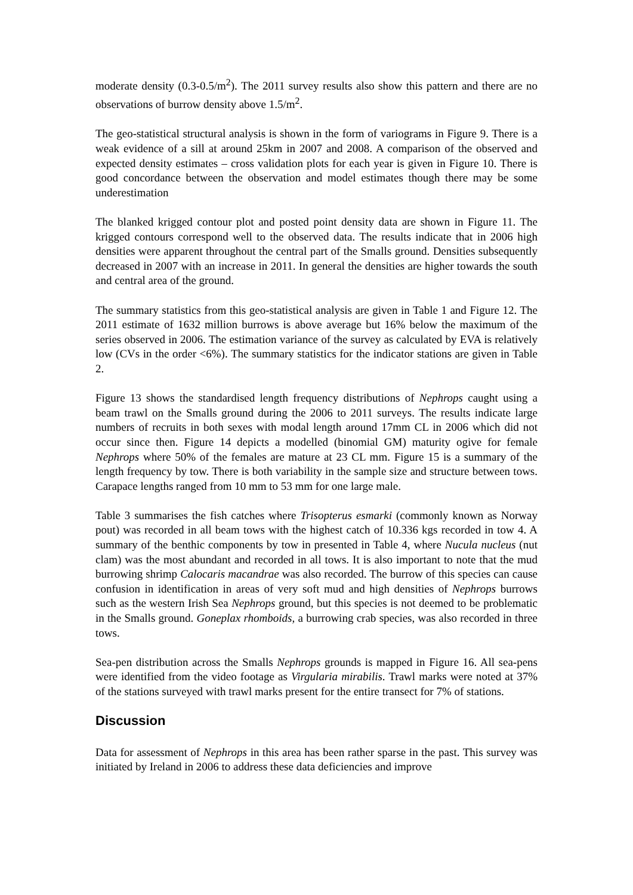moderate density (0.3-0.5/m<sup>2</sup>). The 2011 survey results also show this pattern and there are no observations of burrow density above 1.5/m<sup>2</sup>.
The geo-statistical structural analysis is shown in the form of variograms in Figure 9. There is a weak evidence of a sill at around 25km in 2007 and 2008. A comparison of the observed and expected density estimates – cross validation plots for each year is given in Figure 10. There is good concordance between the observation and model estimates though there may be some underestimation
The blanked krigged contour plot and posted point density data are shown in Figure 11. The krigged contours correspond well to the observed data. The results indicate that in 2006 high densities were apparent throughout the central part of the Smalls ground. Densities subsequently decreased in 2007 with an increase in 2011. In general the densities are higher towards the south and central area of the ground.
The summary statistics from this geo-statistical analysis are given in Table 1 and Figure 12. The 2011 estimate of 1632 million burrows is above average but 16% below the maximum of the series observed in 2006. The estimation variance of the survey as calculated by EVA is relatively low (CVs in the order <6%). The summary statistics for the indicator stations are given in Table 2.
Figure 13 shows the standardised length frequency distributions of Nephrops caught using a beam trawl on the Smalls ground during the 2006 to 2011 surveys. The results indicate large numbers of recruits in both sexes with modal length around 17mm CL in 2006 which did not occur since then. Figure 14 depicts a modelled (binomial GM) maturity ogive for female Nephrops where 50% of the females are mature at 23 CL mm. Figure 15 is a summary of the length frequency by tow. There is both variability in the sample size and structure between tows. Carapace lengths ranged from 10 mm to 53 mm for one large male.
Table 3 summarises the fish catches where Trisopterus esmarki (commonly known as Norway pout) was recorded in all beam tows with the highest catch of 10.336 kgs recorded in tow 4. A summary of the benthic components by tow in presented in Table 4, where Nucula nucleus (nut clam) was the most abundant and recorded in all tows. It is also important to note that the mud burrowing shrimp Calocaris macandrae was also recorded. The burrow of this species can cause confusion in identification in areas of very soft mud and high densities of Nephrops burrows such as the western Irish Sea Nephrops ground, but this species is not deemed to be problematic in the Smalls ground. Goneplax rhomboids, a burrowing crab species, was also recorded in three tows.
Sea-pen distribution across the Smalls Nephrops grounds is mapped in Figure 16. All sea-pens were identified from the video footage as Virgularia mirabilis. Trawl marks were noted at 37% of the stations surveyed with trawl marks present for the entire transect for 7% of stations.
Discussion
Data for assessment of Nephrops in this area has been rather sparse in the past. This survey was initiated by Ireland in 2006 to address these data deficiencies and improve